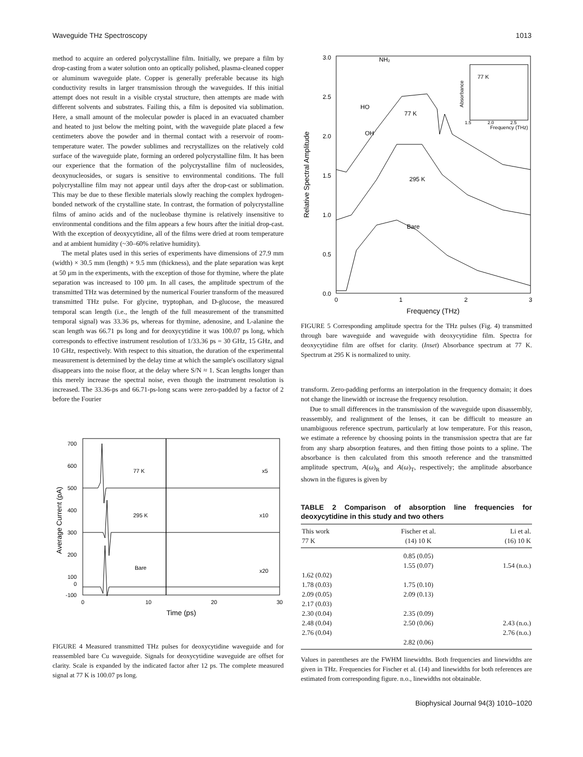Waveguide THz Spectroscopy 1013
method to acquire an ordered polycrystalline film. Initially, we prepare a film by drop-casting from a water solution onto an optically polished, plasma-cleaned copper or aluminum waveguide plate. Copper is generally preferable because its high conductivity results in larger transmission through the waveguides. If this initial attempt does not result in a visible crystal structure, then attempts are made with different solvents and substrates. Failing this, a film is deposited via sublimation. Here, a small amount of the molecular powder is placed in an evacuated chamber and heated to just below the melting point, with the waveguide plate placed a few centimeters above the powder and in thermal contact with a reservoir of room-temperature water. The powder sublimes and recrystallizes on the relatively cold surface of the waveguide plate, forming an ordered polycrystalline film. It has been our experience that the formation of the polycrystalline film of nucleosides, deoxynucleosides, or sugars is sensitive to environmental conditions. The full polycrystalline film may not appear until days after the drop-cast or sublimation. This may be due to these flexible materials slowly reaching the complex hydrogen-bonded network of the crystalline state. In contrast, the formation of polycrystalline films of amino acids and of the nucleobase thymine is relatively insensitive to environmental conditions and the film appears a few hours after the initial drop-cast. With the exception of deoxycytidine, all of the films were dried at room temperature and at ambient humidity (~30–60% relative humidity).
The metal plates used in this series of experiments have dimensions of 27.9 mm (width) × 30.5 mm (length) × 9.5 mm (thickness), and the plate separation was kept at 50 μm in the experiments, with the exception of those for thymine, where the plate separation was increased to 100 μm. In all cases, the amplitude spectrum of the transmitted THz was determined by the numerical Fourier transform of the measured transmitted THz pulse. For glycine, tryptophan, and D-glucose, the measured temporal scan length (i.e., the length of the full measurement of the transmitted temporal signal) was 33.36 ps, whereas for thymine, adenosine, and L-alanine the scan length was 66.71 ps long and for deoxycytidine it was 100.07 ps long, which corresponds to effective instrument resolution of 1/33.36 ps = 30 GHz, 15 GHz, and 10 GHz, respectively. With respect to this situation, the duration of the experimental measurement is determined by the delay time at which the sample's oscillatory signal disappears into the noise floor, at the delay where S/N ≈ 1. Scan lengths longer than this merely increase the spectral noise, even though the instrument resolution is increased. The 33.36-ps and 66.71-ps-long scans were zero-padded by a factor of 2 before the Fourier
700
600
500
400
300
200
100
0
-100
0
10
20
30
Time (ps)
Average Current (pA)
77 K
x5
295 K
x10
Bare
x20
FIGURE 4 Measured transmitted THz pulses for deoxycytidine waveguide and for reassembled bare Cu waveguide. Signals for deoxycytidine waveguide are offset for clarity. Scale is expanded by the indicated factor after 12 ps. The complete measured signal at 77 K is 100.07 ps long.
3.0
2.5
2.0
1.5
1.0
0.5
0.0
0
1
2
3
Frequency (THz)
Relative Spectral Amplitude
NH₂
HO
OH
77 K
295 K
Bare
77 K
1.5
2.0
2.5
Frequency (THz)
Absorbance
FIGURE 5 Corresponding amplitude spectra for the THz pulses (Fig. 4) transmitted through bare waveguide and waveguide with deoxycytidine film. Spectra for deoxycytidine film are offset for clarity. (Inset) Absorbance spectrum at 77 K. Spectrum at 295 K is normalized to unity.
transform. Zero-padding performs an interpolation in the frequency domain; it does not change the linewidth or increase the frequency resolution.
Due to small differences in the transmission of the waveguide upon disassembly, reassembly, and realignment of the lenses, it can be difficult to measure an unambiguous reference spectrum, particularly at low temperature. For this reason, we estimate a reference by choosing points in the transmission spectra that are far from any sharp absorption features, and then fitting those points to a spline. The absorbance is then calculated from this smooth reference and the transmitted amplitude spectrum, A(ω)<sub>R</sub> and A(ω)<sub>T</sub>, respectively; the amplitude absorbance shown in the figures is given by
TABLE 2 Comparison of absorption line frequencies for deoxycytidine in this study and two others
| This work 77 K | Fischer et al. (14) 10 K | Li et al. (16) 10 K |
| --- | --- | --- |
| | 0.85 (0.05) | |
| | 1.55 (0.07) | 1.54 (n.o.) |
| 1.62 (0.02) | | |
| 1.78 (0.03) | 1.75 (0.10) | |
| 2.09 (0.05) | 2.09 (0.13) | |
| 2.17 (0.03) | | |
| 2.30 (0.04) | 2.35 (0.09) | |
| 2.48 (0.04) | 2.50 (0.06) | 2.43 (n.o.) |
| 2.76 (0.04) | | 2.76 (n.o.) |
| | 2.82 (0.06) | |
Values in parentheses are the FWHM linewidths. Both frequencies and linewidths are given in THz. Frequencies for Fischer et al. (14) and linewidths for both references are estimated from corresponding figure. n.o., linewidths not obtainable.
Biophysical Journal 94(3) 1010–1020